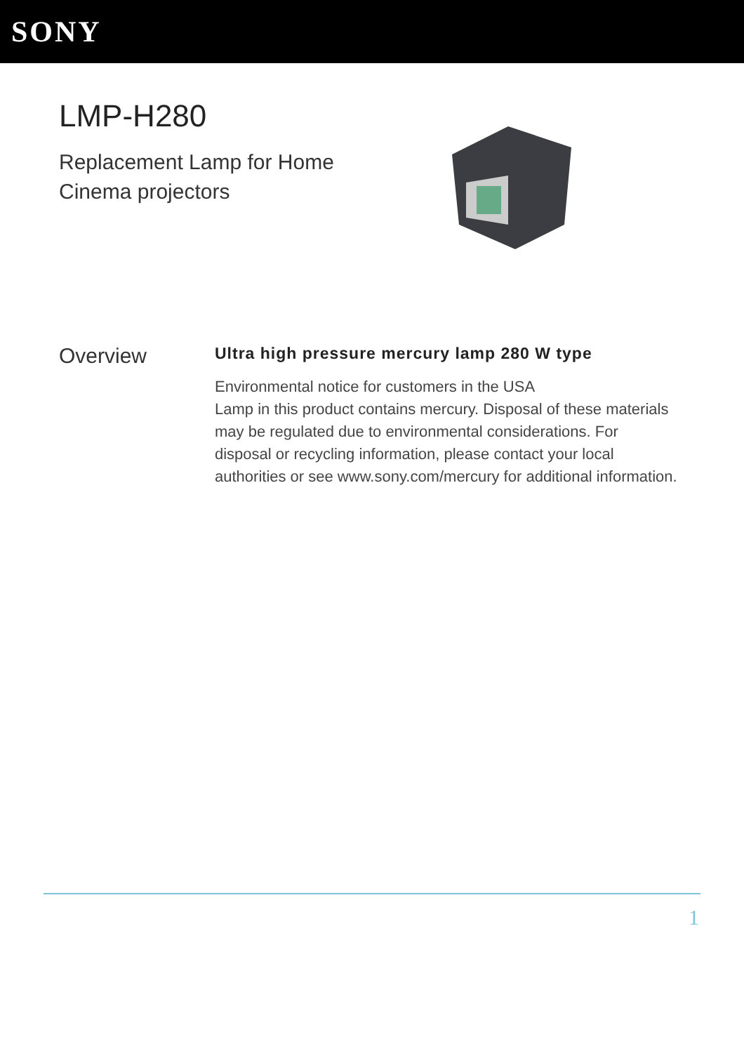SONY
LMP-H280
Replacement Lamp for Home
Cinema projectors
Overview
Ultra high pressure mercury lamp 280 W type
Environmental notice for customers in the USA
Lamp in this product contains mercury. Disposal of these materials may be regulated due to environmental considerations. For disposal or recycling information, please contact your local authorities or see www.sony.com/mercury for additional information.
1